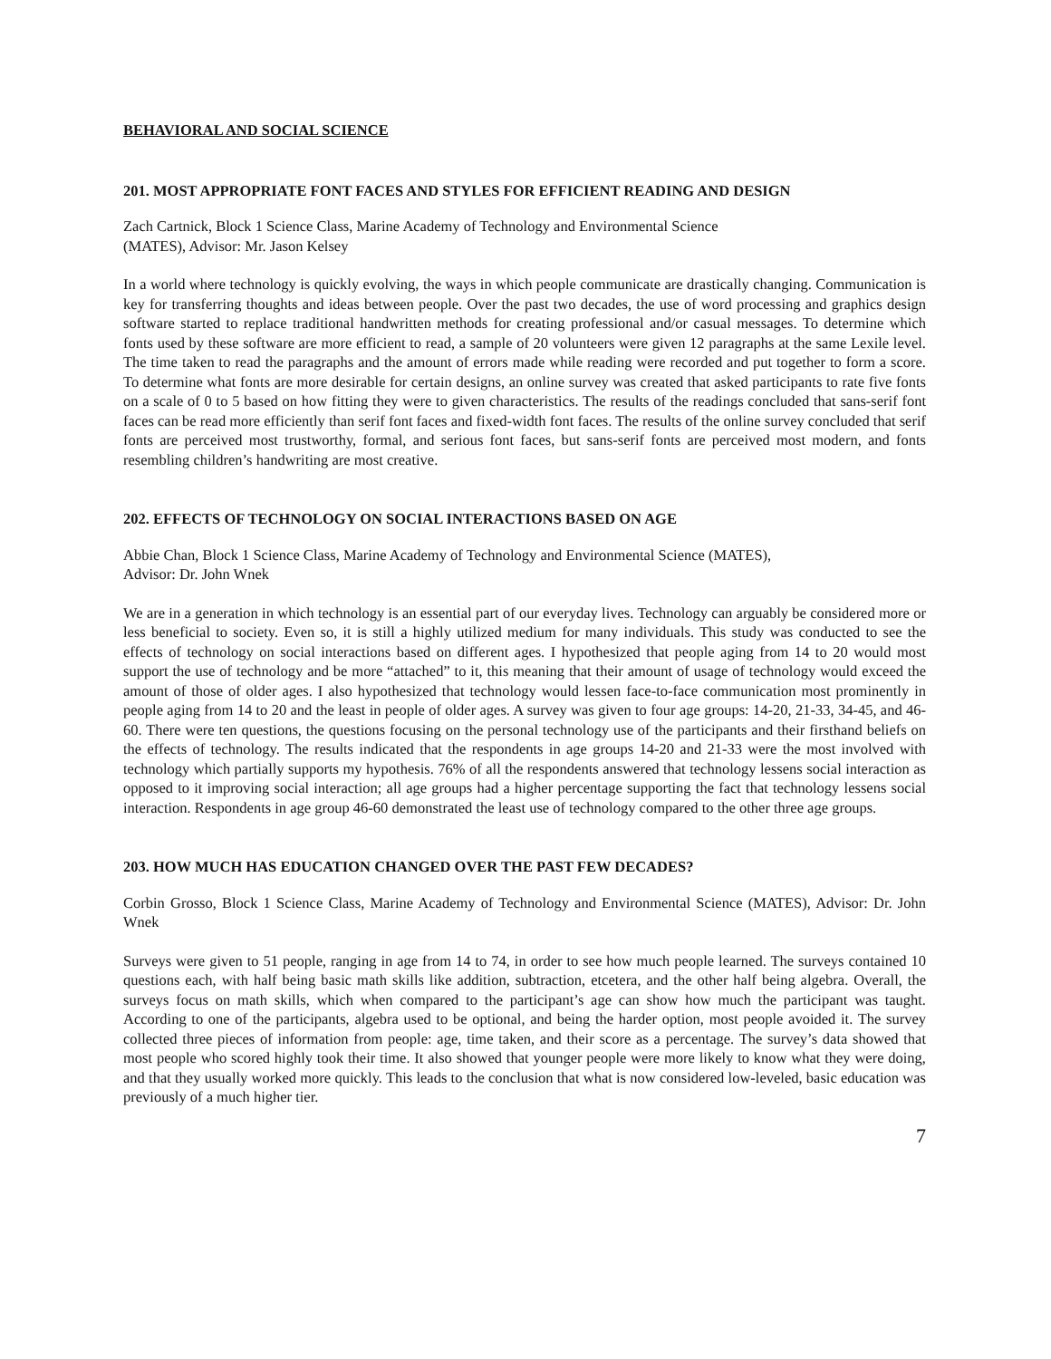BEHAVIORAL AND SOCIAL SCIENCE
201. MOST APPROPRIATE FONT FACES AND STYLES FOR EFFICIENT READING AND DESIGN
Zach Cartnick, Block 1 Science Class, Marine Academy of Technology and Environmental Science
(MATES), Advisor: Mr. Jason Kelsey
In a world where technology is quickly evolving, the ways in which people communicate are drastically changing. Communication is key for transferring thoughts and ideas between people. Over the past two decades, the use of word processing and graphics design software started to replace traditional handwritten methods for creating professional and/or casual messages. To determine which fonts used by these software are more efficient to read, a sample of 20 volunteers were given 12 paragraphs at the same Lexile level. The time taken to read the paragraphs and the amount of errors made while reading were recorded and put together to form a score. To determine what fonts are more desirable for certain designs, an online survey was created that asked participants to rate five fonts on a scale of 0 to 5 based on how fitting they were to given characteristics. The results of the readings concluded that sans-serif font faces can be read more efficiently than serif font faces and fixed-width font faces. The results of the online survey concluded that serif fonts are perceived most trustworthy, formal, and serious font faces, but sans-serif fonts are perceived most modern, and fonts resembling children’s handwriting are most creative.
202. EFFECTS OF TECHNOLOGY ON SOCIAL INTERACTIONS BASED ON AGE
Abbie Chan, Block 1 Science Class, Marine Academy of Technology and Environmental Science (MATES),
Advisor: Dr. John Wnek
We are in a generation in which technology is an essential part of our everyday lives. Technology can arguably be considered more or less beneficial to society. Even so, it is still a highly utilized medium for many individuals. This study was conducted to see the effects of technology on social interactions based on different ages. I hypothesized that people aging from 14 to 20 would most support the use of technology and be more “attached” to it, this meaning that their amount of usage of technology would exceed the amount of those of older ages. I also hypothesized that technology would lessen face-to-face communication most prominently in people aging from 14 to 20 and the least in people of older ages. A survey was given to four age groups: 14-20, 21-33, 34-45, and 46-60. There were ten questions, the questions focusing on the personal technology use of the participants and their firsthand beliefs on the effects of technology. The results indicated that the respondents in age groups 14-20 and 21-33 were the most involved with technology which partially supports my hypothesis. 76% of all the respondents answered that technology lessens social interaction as opposed to it improving social interaction; all age groups had a higher percentage supporting the fact that technology lessens social interaction. Respondents in age group 46-60 demonstrated the least use of technology compared to the other three age groups.
203. HOW MUCH HAS EDUCATION CHANGED OVER THE PAST FEW DECADES?
Corbin Grosso, Block 1 Science Class, Marine Academy of Technology and Environmental Science (MATES), Advisor: Dr. John Wnek
Surveys were given to 51 people, ranging in age from 14 to 74, in order to see how much people learned. The surveys contained 10 questions each, with half being basic math skills like addition, subtraction, etcetera, and the other half being algebra. Overall, the surveys focus on math skills, which when compared to the participant’s age can show how much the participant was taught. According to one of the participants, algebra used to be optional, and being the harder option, most people avoided it. The survey collected three pieces of information from people: age, time taken, and their score as a percentage. The survey’s data showed that most people who scored highly took their time. It also showed that younger people were more likely to know what they were doing, and that they usually worked more quickly. This leads to the conclusion that what is now considered low-leveled, basic education was previously of a much higher tier.
7